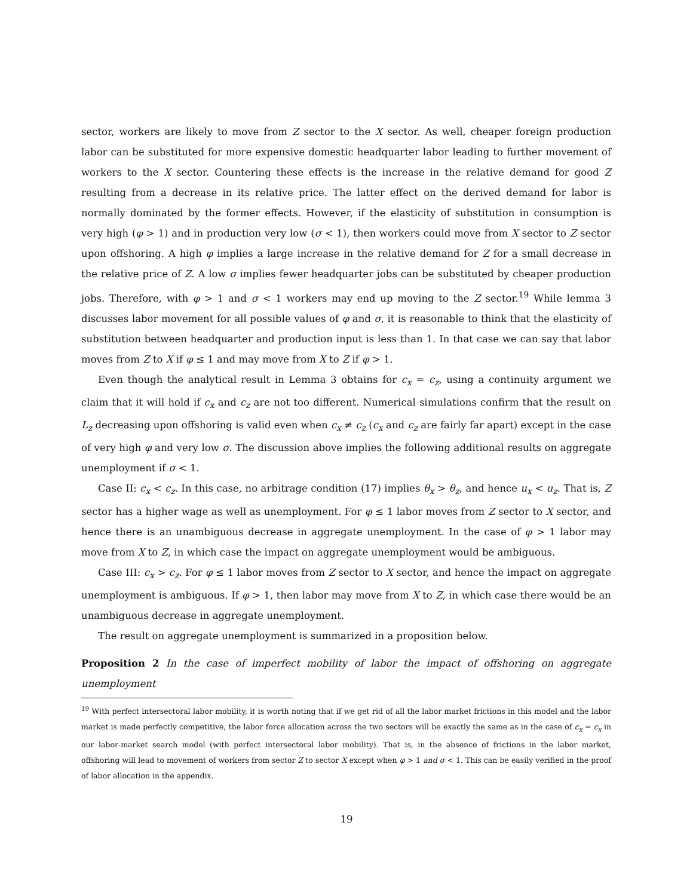sector, workers are likely to move from Z sector to the X sector. As well, cheaper foreign production labor can be substituted for more expensive domestic headquarter labor leading to further movement of workers to the X sector. Countering these effects is the increase in the relative demand for good Z resulting from a decrease in its relative price. The latter effect on the derived demand for labor is normally dominated by the former effects. However, if the elasticity of substitution in consumption is very high (φ > 1) and in production very low (σ < 1), then workers could move from X sector to Z sector upon offshoring. A high φ implies a large increase in the relative demand for Z for a small decrease in the relative price of Z. A low σ implies fewer headquarter jobs can be substituted by cheaper production jobs. Therefore, with φ > 1 and σ < 1 workers may end up moving to the Z sector.<sup>19</sup> While lemma 3 discusses labor movement for all possible values of φ and σ, it is reasonable to think that the elasticity of substitution between headquarter and production input is less than 1. In that case we can say that labor moves from Z to X if φ ≤ 1 and may move from X to Z if φ > 1.
Even though the analytical result in Lemma 3 obtains for c<sub>x</sub> = c<sub>z</sub>, using a continuity argument we claim that it will hold if c<sub>x</sub> and c<sub>z</sub> are not too different. Numerical simulations confirm that the result on L<sub>z</sub> decreasing upon offshoring is valid even when c<sub>x</sub> ≠ c<sub>z</sub> (c<sub>x</sub> and c<sub>z</sub> are fairly far apart) except in the case of very high φ and very low σ. The discussion above implies the following additional results on aggregate unemployment if σ < 1.
Case II: c<sub>x</sub> < c<sub>z</sub>. In this case, no arbitrage condition (17) implies θ<sub>x</sub> > θ<sub>z</sub>, and hence u<sub>x</sub> < u<sub>z</sub>. That is, Z sector has a higher wage as well as unemployment. For φ ≤ 1 labor moves from Z sector to X sector, and hence there is an unambiguous decrease in aggregate unemployment. In the case of φ > 1 labor may move from X to Z, in which case the impact on aggregate unemployment would be ambiguous.
Case III: c<sub>x</sub> > c<sub>z</sub>. For φ ≤ 1 labor moves from Z sector to X sector, and hence the impact on aggregate unemployment is ambiguous. If φ > 1, then labor may move from X to Z, in which case there would be an unambiguous decrease in aggregate unemployment.
The result on aggregate unemployment is summarized in a proposition below.
Proposition 2 In the case of imperfect mobility of labor the impact of offshoring on aggregate unemployment
<sup>19</sup> With perfect intersectoral labor mobility, it is worth noting that if we get rid of all the labor market frictions in this model and the labor market is made perfectly competitive, the labor force allocation across the two sectors will be exactly the same as in the case of c<sub>x</sub> = c<sub>x</sub> in our labor-market search model (with perfect intersectoral labor mobility). That is, in the absence of frictions in the labor market, offshoring will lead to movement of workers from sector Z to sector X except when φ > 1 and σ < 1. This can be easily verified in the proof of labor allocation in the appendix.
19